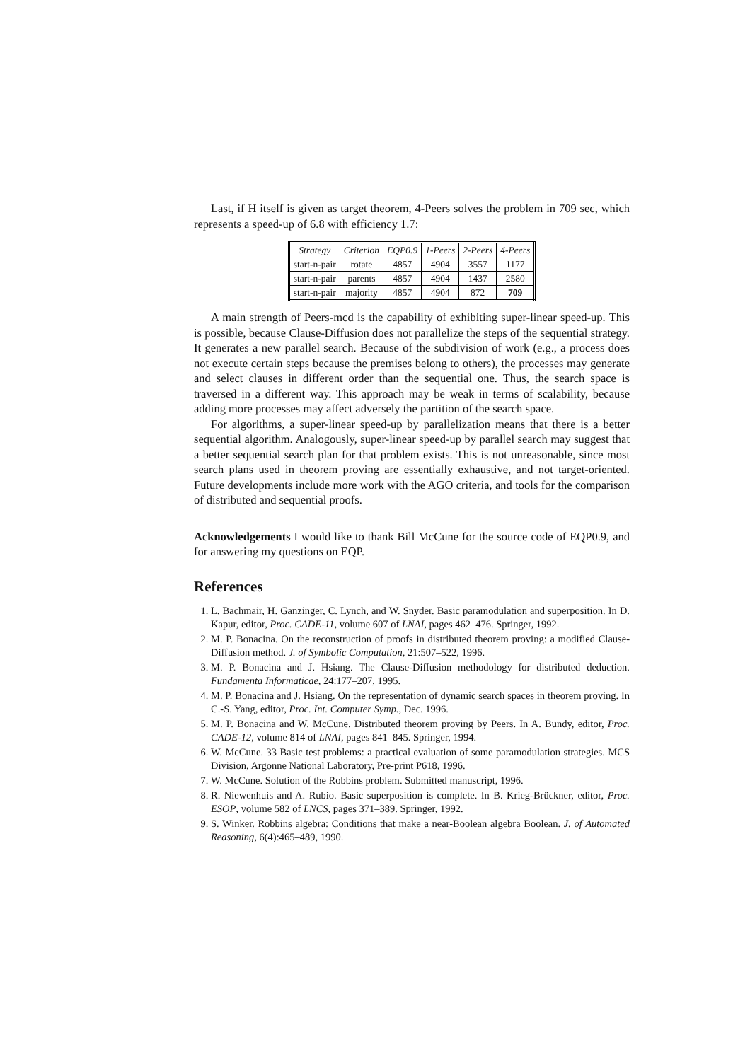Last, if H itself is given as target theorem, 4-Peers solves the problem in 709 sec, which represents a speed-up of 6.8 with efficiency 1.7:
| Strategy | Criterion | EQP0.9 | 1-Peers | 2-Peers | 4-Peers |
| --- | --- | --- | --- | --- | --- |
| start-n-pair | rotate | 4857 | 4904 | 3557 | 1177 |
| start-n-pair | parents | 4857 | 4904 | 1437 | 2580 |
| start-n-pair | majority | 4857 | 4904 | 872 | 709 |
A main strength of Peers-mcd is the capability of exhibiting super-linear speed-up. This is possible, because Clause-Diffusion does not parallelize the steps of the sequential strategy. It generates a new parallel search. Because of the subdivision of work (e.g., a process does not execute certain steps because the premises belong to others), the processes may generate and select clauses in different order than the sequential one. Thus, the search space is traversed in a different way. This approach may be weak in terms of scalability, because adding more processes may affect adversely the partition of the search space.
For algorithms, a super-linear speed-up by parallelization means that there is a better sequential algorithm. Analogously, super-linear speed-up by parallel search may suggest that a better sequential search plan for that problem exists. This is not unreasonable, since most search plans used in theorem proving are essentially exhaustive, and not target-oriented. Future developments include more work with the AGO criteria, and tools for the comparison of distributed and sequential proofs.
Acknowledgements I would like to thank Bill McCune for the source code of EQP0.9, and for answering my questions on EQP.
References
1. L. Bachmair, H. Ganzinger, C. Lynch, and W. Snyder. Basic paramodulation and superposition. In D. Kapur, editor, Proc. CADE-11, volume 607 of LNAI, pages 462–476. Springer, 1992.
2. M. P. Bonacina. On the reconstruction of proofs in distributed theorem proving: a modified Clause-Diffusion method. J. of Symbolic Computation, 21:507–522, 1996.
3. M. P. Bonacina and J. Hsiang. The Clause-Diffusion methodology for distributed deduction. Fundamenta Informaticae, 24:177–207, 1995.
4. M. P. Bonacina and J. Hsiang. On the representation of dynamic search spaces in theorem proving. In C.-S. Yang, editor, Proc. Int. Computer Symp., Dec. 1996.
5. M. P. Bonacina and W. McCune. Distributed theorem proving by Peers. In A. Bundy, editor, Proc. CADE-12, volume 814 of LNAI, pages 841–845. Springer, 1994.
6. W. McCune. 33 Basic test problems: a practical evaluation of some paramodulation strategies. MCS Division, Argonne National Laboratory, Pre-print P618, 1996.
7. W. McCune. Solution of the Robbins problem. Submitted manuscript, 1996.
8. R. Niewenhuis and A. Rubio. Basic superposition is complete. In B. Krieg-Brückner, editor, Proc. ESOP, volume 582 of LNCS, pages 371–389. Springer, 1992.
9. S. Winker. Robbins algebra: Conditions that make a near-Boolean algebra Boolean. J. of Automated Reasoning, 6(4):465–489, 1990.